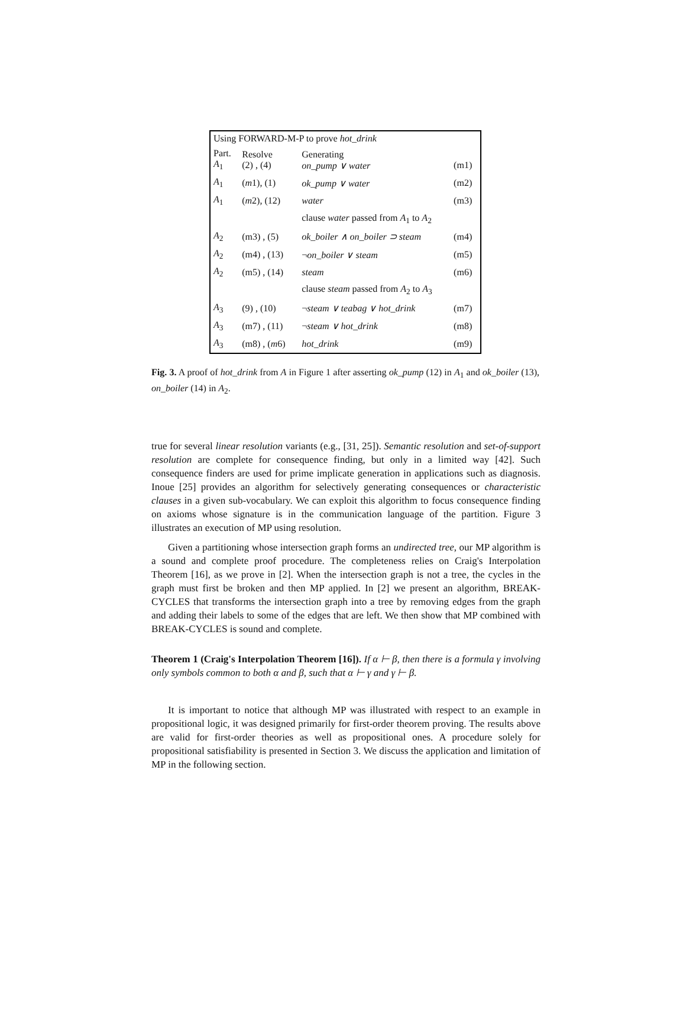| Using FORWARD-M-P to prove hot_drink | | | |
| --- | --- | --- | --- |
| Part. A<sub>1</sub> | Resolve (2) , (4) | Generating on_pump ∨ water | (m1) |
| A<sub>1</sub> | ( m 1), (1) | ok_pump ∨ water | (m2) |
| A<sub>1</sub> | ( m 2), (12) | water | (m3) |
| | | clause water passed from A<sub>1</sub> to A<sub>2</sub> | |
| A<sub>2</sub> | (m3) , (5) | ok_boiler ∧ on_boiler ⊃ steam | (m4) |
| A<sub>2</sub> | (m4) , (13) | ¬ on_boiler ∨ steam | (m5) |
| A<sub>2</sub> | (m5) , (14) | steam | (m6) |
| | | clause steam passed from A<sub>2</sub> to A<sub>3</sub> | |
| A<sub>3</sub> | (9) , (10) | ¬ steam ∨ teabag ∨ hot_drink | (m7) |
| A<sub>3</sub> | (m7) , (11) | ¬ steam ∨ hot_drink | (m8) |
| A<sub>3</sub> | (m8) , ( m 6) | hot_drink | (m9) |
Fig. 3. A proof of hot_drink from A in Figure 1 after asserting ok_pump (12) in A<sub>1</sub> and ok_boiler (13), on_boiler (14) in A<sub>2</sub>.
true for several linear resolution variants (e.g., [31, 25]). Semantic resolution and set-of-support resolution are complete for consequence finding, but only in a limited way [42]. Such consequence finders are used for prime implicate generation in applications such as diagnosis. Inoue [25] provides an algorithm for selectively generating consequences or characteristic clauses in a given sub-vocabulary. We can exploit this algorithm to focus consequence finding on axioms whose signature is in the communication language of the partition. Figure 3 illustrates an execution of MP using resolution.
Given a partitioning whose intersection graph forms an undirected tree, our MP algorithm is a sound and complete proof procedure. The completeness relies on Craig's Interpolation Theorem [16], as we prove in [2]. When the intersection graph is not a tree, the cycles in the graph must first be broken and then MP applied. In [2] we present an algorithm, BREAK-CYCLES that transforms the intersection graph into a tree by removing edges from the graph and adding their labels to some of the edges that are left. We then show that MP combined with BREAK-CYCLES is sound and complete.
Theorem 1 (Craig's Interpolation Theorem [16]). If α ⊢ β, then there is a formula γ involving only symbols common to both α and β, such that α ⊢ γ and γ ⊢ β.
It is important to notice that although MP was illustrated with respect to an example in propositional logic, it was designed primarily for first-order theorem proving. The results above are valid for first-order theories as well as propositional ones. A procedure solely for propositional satisfiability is presented in Section 3. We discuss the application and limitation of MP in the following section.